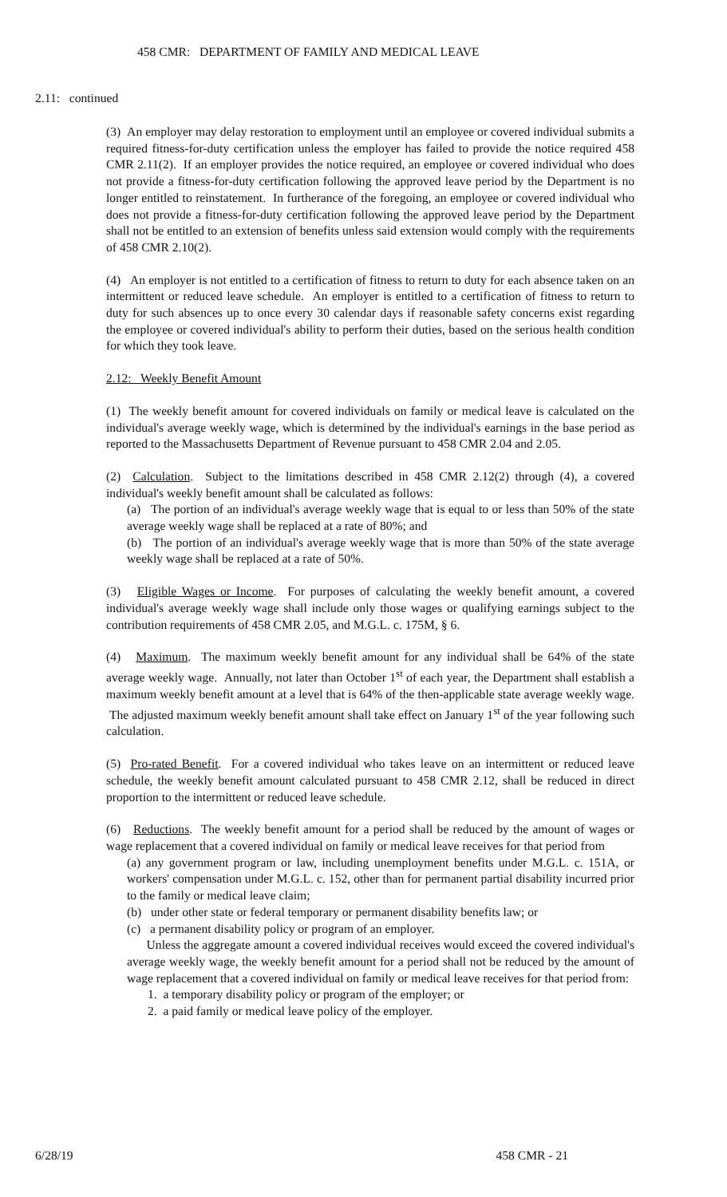458 CMR: DEPARTMENT OF FAMILY AND MEDICAL LEAVE
2.11: continued
(3) An employer may delay restoration to employment until an employee or covered individual submits a required fitness-for-duty certification unless the employer has failed to provide the notice required 458 CMR 2.11(2). If an employer provides the notice required, an employee or covered individual who does not provide a fitness-for-duty certification following the approved leave period by the Department is no longer entitled to reinstatement. In furtherance of the foregoing, an employee or covered individual who does not provide a fitness-for-duty certification following the approved leave period by the Department shall not be entitled to an extension of benefits unless said extension would comply with the requirements of 458 CMR 2.10(2).
(4) An employer is not entitled to a certification of fitness to return to duty for each absence taken on an intermittent or reduced leave schedule. An employer is entitled to a certification of fitness to return to duty for such absences up to once every 30 calendar days if reasonable safety concerns exist regarding the employee or covered individual's ability to perform their duties, based on the serious health condition for which they took leave.
2.12: Weekly Benefit Amount
(1) The weekly benefit amount for covered individuals on family or medical leave is calculated on the individual's average weekly wage, which is determined by the individual's earnings in the base period as reported to the Massachusetts Department of Revenue pursuant to 458 CMR 2.04 and 2.05.
(2) Calculation. Subject to the limitations described in 458 CMR 2.12(2) through (4), a covered individual's weekly benefit amount shall be calculated as follows:
(a) The portion of an individual's average weekly wage that is equal to or less than 50% of the state average weekly wage shall be replaced at a rate of 80%; and
(b) The portion of an individual's average weekly wage that is more than 50% of the state average weekly wage shall be replaced at a rate of 50%.
(3) Eligible Wages or Income. For purposes of calculating the weekly benefit amount, a covered individual's average weekly wage shall include only those wages or qualifying earnings subject to the contribution requirements of 458 CMR 2.05, and M.G.L. c. 175M, § 6.
(4) Maximum. The maximum weekly benefit amount for any individual shall be 64% of the state average weekly wage. Annually, not later than October 1<sup>st</sup> of each year, the Department shall establish a maximum weekly benefit amount at a level that is 64% of the then-applicable state average weekly wage. The adjusted maximum weekly benefit amount shall take effect on January 1<sup>st</sup> of the year following such calculation.
(5) Pro-rated Benefit. For a covered individual who takes leave on an intermittent or reduced leave schedule, the weekly benefit amount calculated pursuant to 458 CMR 2.12, shall be reduced in direct proportion to the intermittent or reduced leave schedule.
(6) Reductions. The weekly benefit amount for a period shall be reduced by the amount of wages or wage replacement that a covered individual on family or medical leave receives for that period from
(a) any government program or law, including unemployment benefits under M.G.L. c. 151A, or workers' compensation under M.G.L. c. 152, other than for permanent partial disability incurred prior to the family or medical leave claim;
(b) under other state or federal temporary or permanent disability benefits law; or
(c) a permanent disability policy or program of an employer.
Unless the aggregate amount a covered individual receives would exceed the covered individual's average weekly wage, the weekly benefit amount for a period shall not be reduced by the amount of wage replacement that a covered individual on family or medical leave receives for that period from:
1. a temporary disability policy or program of the employer; or
2. a paid family or medical leave policy of the employer.
6/28/19 458 CMR - 21